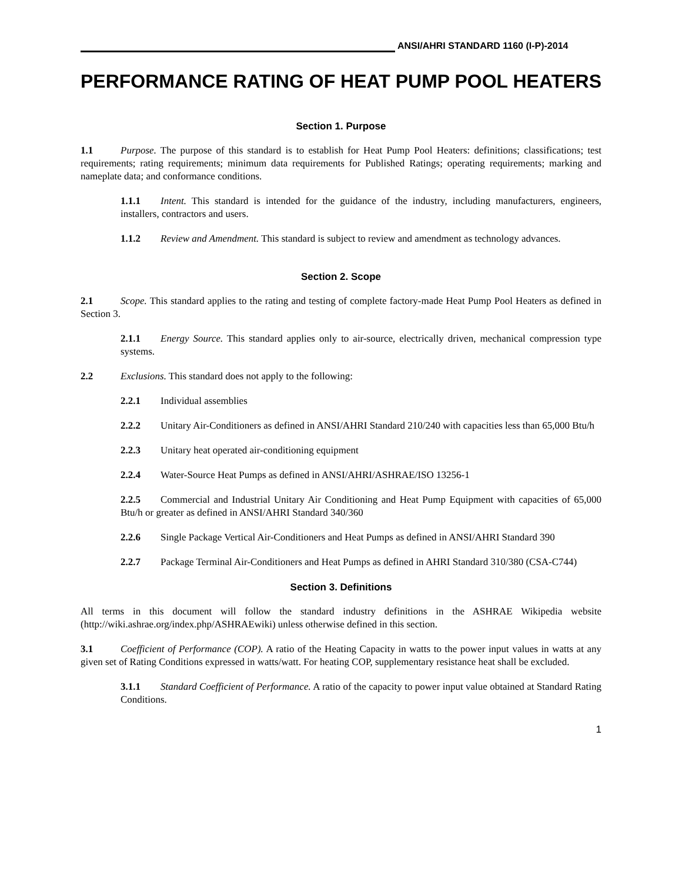ANSI/AHRI STANDARD 1160 (I-P)-2014
PERFORMANCE RATING OF HEAT PUMP POOL HEATERS
Section 1. Purpose
1.1 Purpose. The purpose of this standard is to establish for Heat Pump Pool Heaters: definitions; classifications; test requirements; rating requirements; minimum data requirements for Published Ratings; operating requirements; marking and nameplate data; and conformance conditions.
1.1.1 Intent. This standard is intended for the guidance of the industry, including manufacturers, engineers, installers, contractors and users.
1.1.2 Review and Amendment. This standard is subject to review and amendment as technology advances.
Section 2. Scope
2.1 Scope. This standard applies to the rating and testing of complete factory-made Heat Pump Pool Heaters as defined in Section 3.
2.1.1 Energy Source. This standard applies only to air-source, electrically driven, mechanical compression type systems.
2.2 Exclusions. This standard does not apply to the following:
2.2.1 Individual assemblies
2.2.2 Unitary Air-Conditioners as defined in ANSI/AHRI Standard 210/240 with capacities less than 65,000 Btu/h
2.2.3 Unitary heat operated air-conditioning equipment
2.2.4 Water-Source Heat Pumps as defined in ANSI/AHRI/ASHRAE/ISO 13256-1
2.2.5 Commercial and Industrial Unitary Air Conditioning and Heat Pump Equipment with capacities of 65,000 Btu/h or greater as defined in ANSI/AHRI Standard 340/360
2.2.6 Single Package Vertical Air-Conditioners and Heat Pumps as defined in ANSI/AHRI Standard 390
2.2.7 Package Terminal Air-Conditioners and Heat Pumps as defined in AHRI Standard 310/380 (CSA-C744)
Section 3. Definitions
All terms in this document will follow the standard industry definitions in the ASHRAE Wikipedia website (http://wiki.ashrae.org/index.php/ASHRAEwiki) unless otherwise defined in this section.
3.1 Coefficient of Performance (COP). A ratio of the Heating Capacity in watts to the power input values in watts at any given set of Rating Conditions expressed in watts/watt. For heating COP, supplementary resistance heat shall be excluded.
3.1.1 Standard Coefficient of Performance. A ratio of the capacity to power input value obtained at Standard Rating Conditions.
1